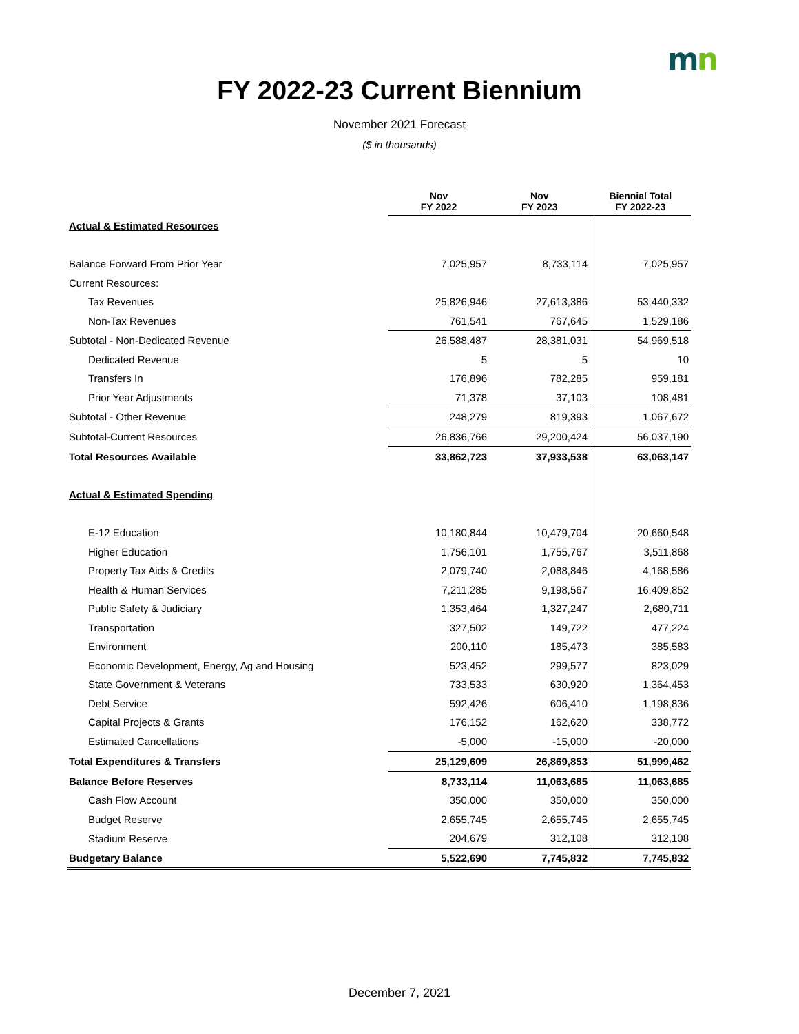mn
FY 2022-23 Current Biennium
November 2021 Forecast
($ in thousands)
| | Nov FY 2022 | Nov FY 2023 | Biennial Total FY 2022-23 |
| --- | --- | --- | --- |
| Actual & Estimated Resources | | | |
| Balance Forward From Prior Year | 7,025,957 | 8,733,114 | 7,025,957 |
| Current Resources: | | | |
| Tax Revenues | 25,826,946 | 27,613,386 | 53,440,332 |
| Non-Tax Revenues | 761,541 | 767,645 | 1,529,186 |
| Subtotal - Non-Dedicated Revenue | 26,588,487 | 28,381,031 | 54,969,518 |
| Dedicated Revenue | 5 | 5 | 10 |
| Transfers In | 176,896 | 782,285 | 959,181 |
| Prior Year Adjustments | 71,378 | 37,103 | 108,481 |
| Subtotal - Other Revenue | 248,279 | 819,393 | 1,067,672 |
| Subtotal-Current Resources | 26,836,766 | 29,200,424 | 56,037,190 |
| Total Resources Available | 33,862,723 | 37,933,538 | 63,063,147 |
| Actual & Estimated Spending | | | |
| E-12 Education | 10,180,844 | 10,479,704 | 20,660,548 |
| Higher Education | 1,756,101 | 1,755,767 | 3,511,868 |
| Property Tax Aids & Credits | 2,079,740 | 2,088,846 | 4,168,586 |
| Health & Human Services | 7,211,285 | 9,198,567 | 16,409,852 |
| Public Safety & Judiciary | 1,353,464 | 1,327,247 | 2,680,711 |
| Transportation | 327,502 | 149,722 | 477,224 |
| Environment | 200,110 | 185,473 | 385,583 |
| Economic Development, Energy, Ag and Housing | 523,452 | 299,577 | 823,029 |
| State Government & Veterans | 733,533 | 630,920 | 1,364,453 |
| Debt Service | 592,426 | 606,410 | 1,198,836 |
| Capital Projects & Grants | 176,152 | 162,620 | 338,772 |
| Estimated Cancellations | -5,000 | -15,000 | -20,000 |
| Total Expenditures & Transfers | 25,129,609 | 26,869,853 | 51,999,462 |
| Balance Before Reserves | 8,733,114 | 11,063,685 | 11,063,685 |
| Cash Flow Account | 350,000 | 350,000 | 350,000 |
| Budget Reserve | 2,655,745 | 2,655,745 | 2,655,745 |
| Stadium Reserve | 204,679 | 312,108 | 312,108 |
| Budgetary Balance | 5,522,690 | 7,745,832 | 7,745,832 |
December 7, 2021